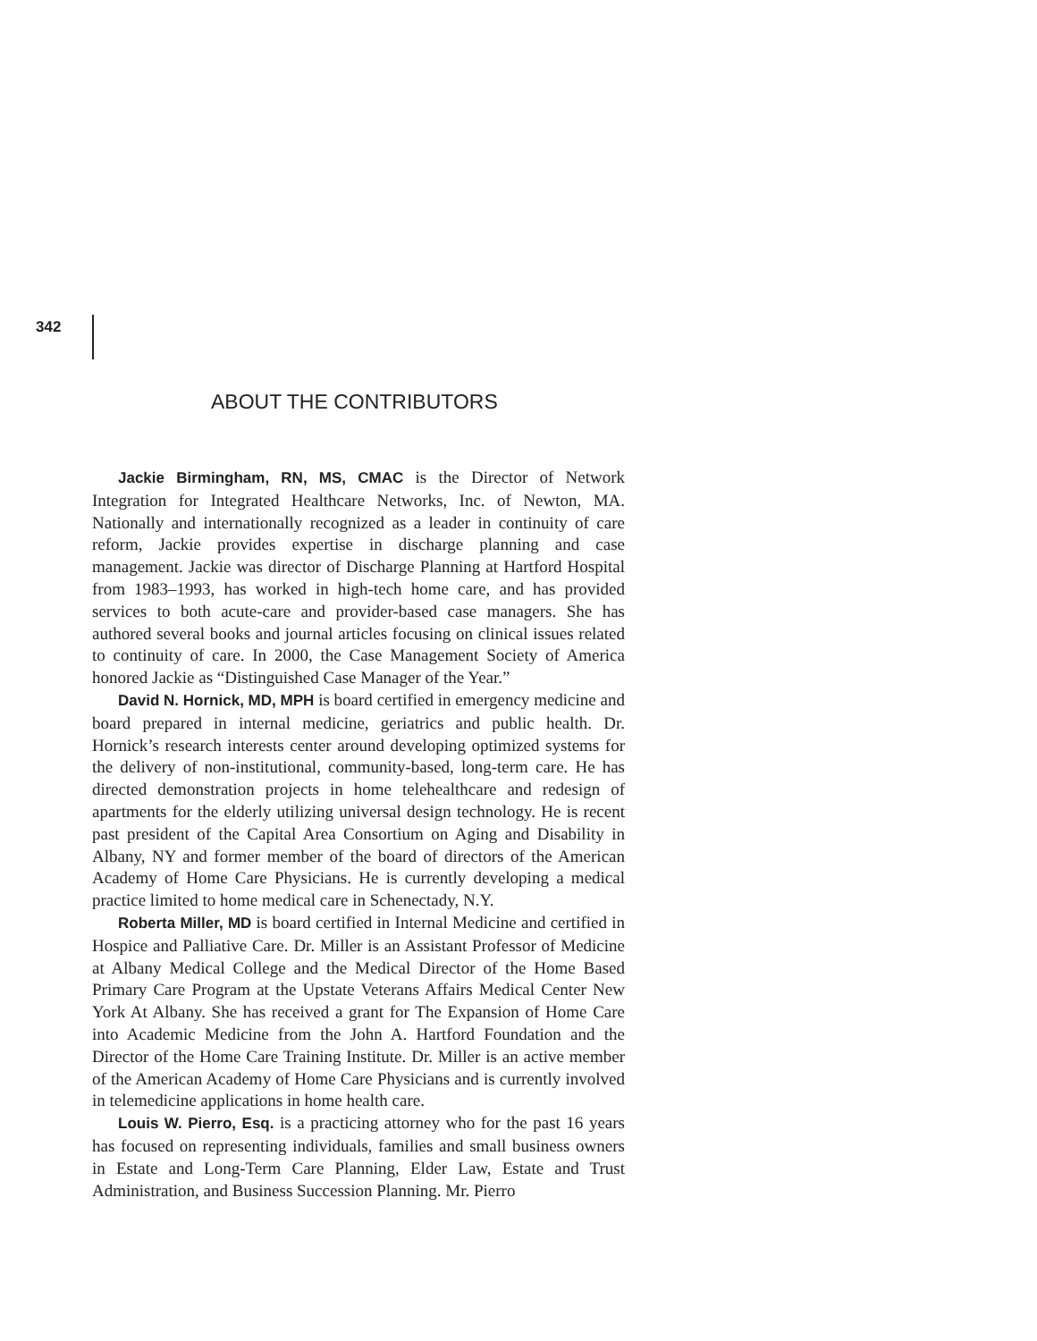342
ABOUT THE CONTRIBUTORS
Jackie Birmingham, RN, MS, CMAC is the Director of Network Integration for Integrated Healthcare Networks, Inc. of Newton, MA. Nationally and internationally recognized as a leader in continuity of care reform, Jackie provides expertise in discharge planning and case management. Jackie was director of Discharge Planning at Hartford Hospital from 1983–1993, has worked in high-tech home care, and has provided services to both acute-care and provider-based case managers. She has authored several books and journal articles focusing on clinical issues related to continuity of care. In 2000, the Case Management Society of America honored Jackie as “Distinguished Case Manager of the Year.”
David N. Hornick, MD, MPH is board certified in emergency medicine and board prepared in internal medicine, geriatrics and public health. Dr. Hornick’s research interests center around developing optimized systems for the delivery of non-institutional, community-based, long-term care. He has directed demonstration projects in home telehealthcare and redesign of apartments for the elderly utilizing universal design technology. He is recent past president of the Capital Area Consortium on Aging and Disability in Albany, NY and former member of the board of directors of the American Academy of Home Care Physicians. He is currently developing a medical practice limited to home medical care in Schenectady, N.Y.
Roberta Miller, MD is board certified in Internal Medicine and certified in Hospice and Palliative Care. Dr. Miller is an Assistant Professor of Medicine at Albany Medical College and the Medical Director of the Home Based Primary Care Program at the Upstate Veterans Affairs Medical Center New York At Albany. She has received a grant for The Expansion of Home Care into Academic Medicine from the John A. Hartford Foundation and the Director of the Home Care Training Institute. Dr. Miller is an active member of the American Academy of Home Care Physicians and is currently involved in telemedicine applications in home health care.
Louis W. Pierro, Esq. is a practicing attorney who for the past 16 years has focused on representing individuals, families and small business owners in Estate and Long-Term Care Planning, Elder Law, Estate and Trust Administration, and Business Succession Planning. Mr. Pierro